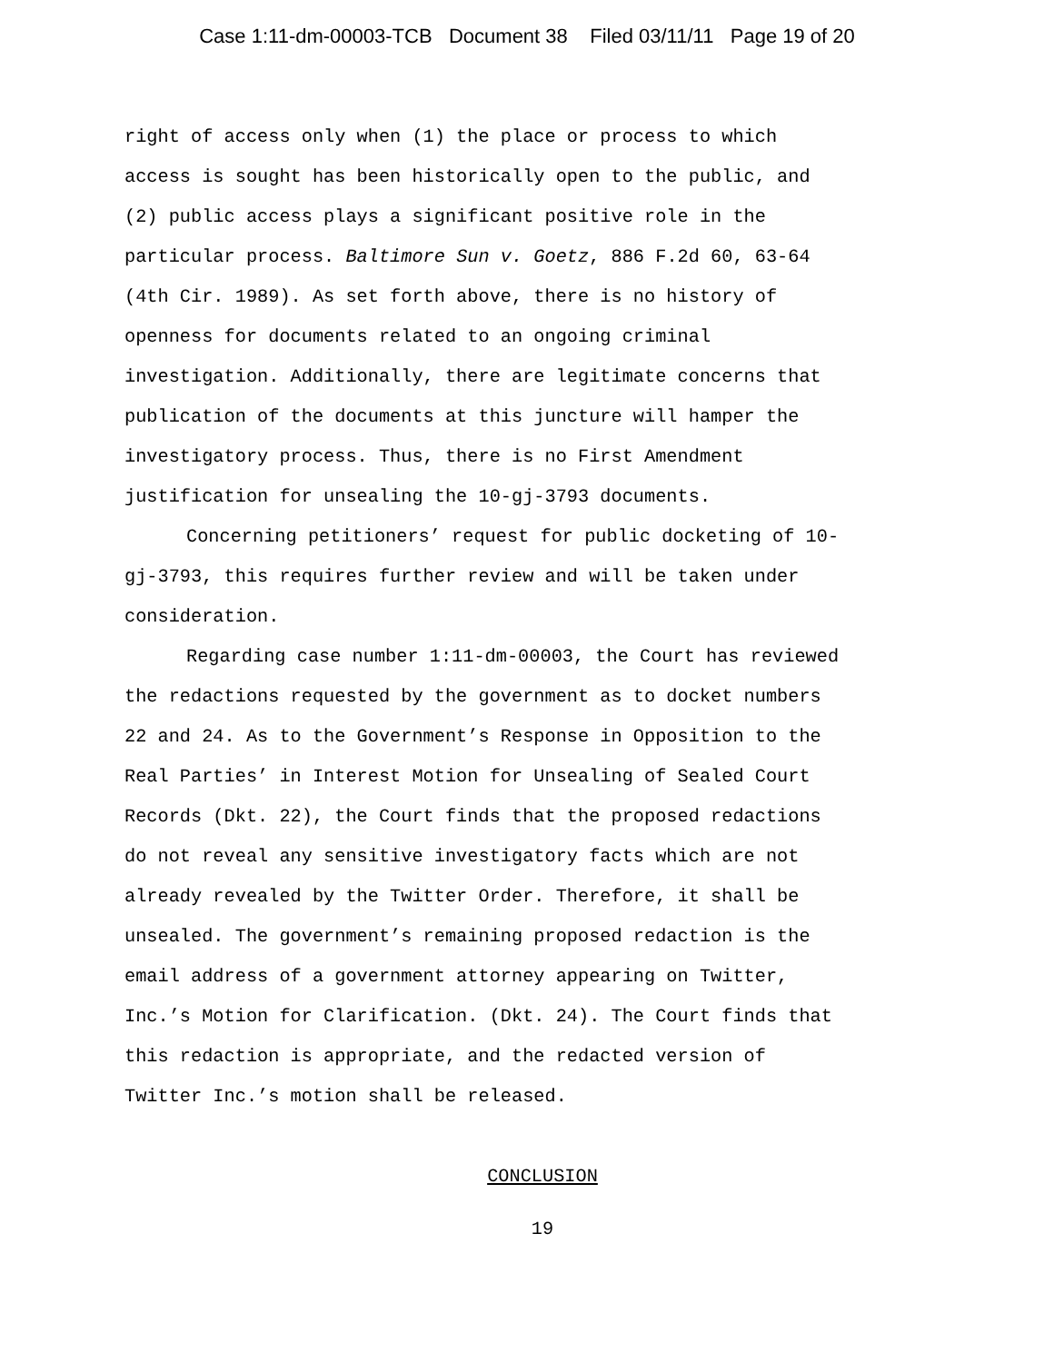Case 1:11-dm-00003-TCB Document 38 Filed 03/11/11 Page 19 of 20
right of access only when (1) the place or process to which
access is sought has been historically open to the public, and
(2) public access plays a significant positive role in the
particular process. Baltimore Sun v. Goetz, 886 F.2d 60, 63-64
(4th Cir. 1989). As set forth above, there is no history of
openness for documents related to an ongoing criminal
investigation. Additionally, there are legitimate concerns that
publication of the documents at this juncture will hamper the
investigatory process. Thus, there is no First Amendment
justification for unsealing the 10-gj-3793 documents.
Concerning petitioners’ request for public docketing of 10-
gj-3793, this requires further review and will be taken under
consideration.
Regarding case number 1:11-dm-00003, the Court has reviewed
the redactions requested by the government as to docket numbers
22 and 24. As to the Government’s Response in Opposition to the
Real Parties’ in Interest Motion for Unsealing of Sealed Court
Records (Dkt. 22), the Court finds that the proposed redactions
do not reveal any sensitive investigatory facts which are not
already revealed by the Twitter Order. Therefore, it shall be
unsealed. The government’s remaining proposed redaction is the
email address of a government attorney appearing on Twitter,
Inc.’s Motion for Clarification. (Dkt. 24). The Court finds that
this redaction is appropriate, and the redacted version of
Twitter Inc.’s motion shall be released.
CONCLUSION
19